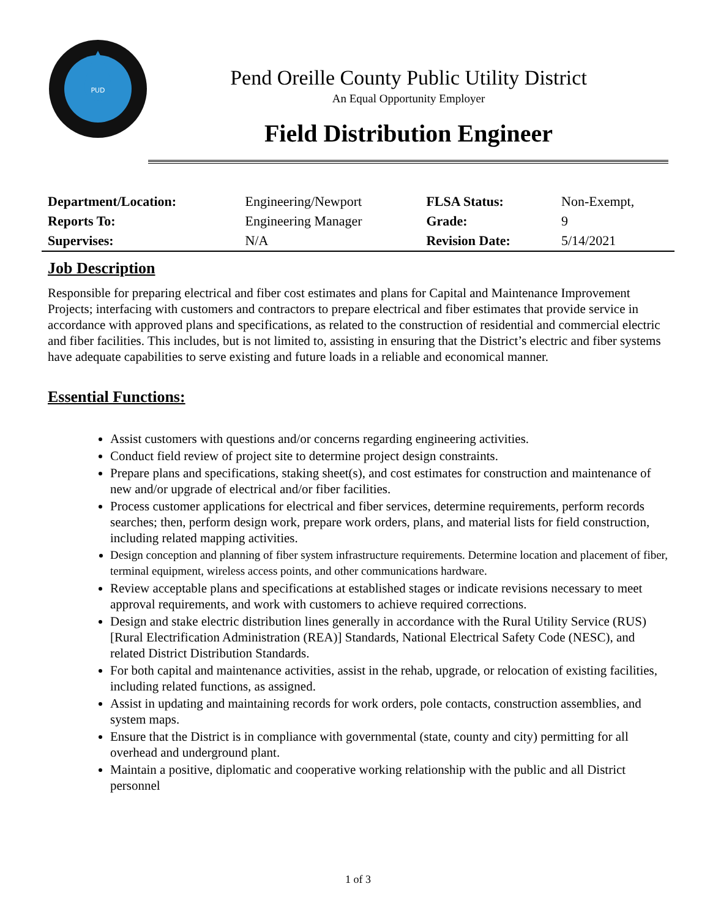PUD
Pend Oreille County Public Utility District
An Equal Opportunity Employer
Field Distribution Engineer
| Department/Location: | Engineering/Newport | FLSA Status: | Non-Exempt, |
| Reports To: | Engineering Manager | Grade: | 9 |
| Supervises: | N/A | Revision Date: | 5/14/2021 |
Job Description
Responsible for preparing electrical and fiber cost estimates and plans for Capital and Maintenance Improvement Projects; interfacing with customers and contractors to prepare electrical and fiber estimates that provide service in accordance with approved plans and specifications, as related to the construction of residential and commercial electric and fiber facilities. This includes, but is not limited to, assisting in ensuring that the District’s electric and fiber systems have adequate capabilities to serve existing and future loads in a reliable and economical manner.
Essential Functions:
Assist customers with questions and/or concerns regarding engineering activities.
Conduct field review of project site to determine project design constraints.
Prepare plans and specifications, staking sheet(s), and cost estimates for construction and maintenance of new and/or upgrade of electrical and/or fiber facilities.
Process customer applications for electrical and fiber services, determine requirements, perform records searches; then, perform design work, prepare work orders, plans, and material lists for field construction, including related mapping activities.
Design conception and planning of fiber system infrastructure requirements. Determine location and placement of fiber, terminal equipment, wireless access points, and other communications hardware.
Review acceptable plans and specifications at established stages or indicate revisions necessary to meet approval requirements, and work with customers to achieve required corrections.
Design and stake electric distribution lines generally in accordance with the Rural Utility Service (RUS) [Rural Electrification Administration (REA)] Standards, National Electrical Safety Code (NESC), and related District Distribution Standards.
For both capital and maintenance activities, assist in the rehab, upgrade, or relocation of existing facilities, including related functions, as assigned.
Assist in updating and maintaining records for work orders, pole contacts, construction assemblies, and system maps.
Ensure that the District is in compliance with governmental (state, county and city) permitting for all overhead and underground plant.
Maintain a positive, diplomatic and cooperative working relationship with the public and all District personnel
1 of 3